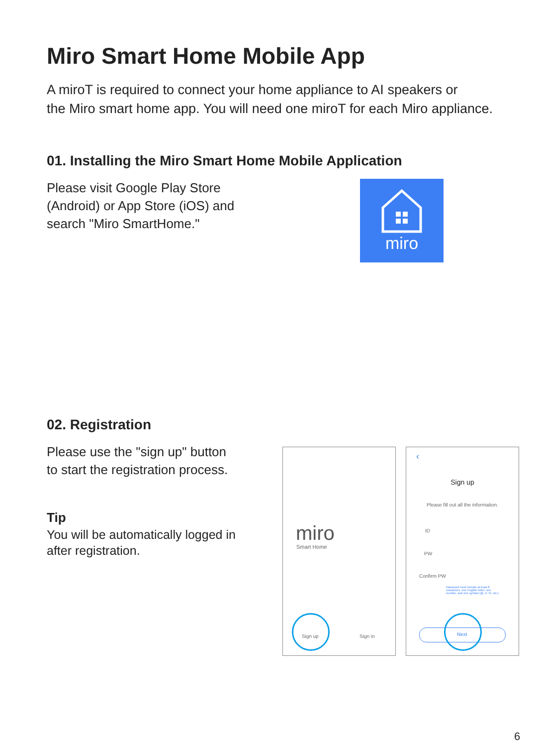Miro Smart Home Mobile App
A miroT is required to connect your home appliance to AI speakers or
the Miro smart home app. You will need one miroT for each Miro appliance.
01. Installing the Miro Smart Home Mobile Application
Please visit Google Play Store
(Android) or App Store (iOS) and
search "Miro SmartHome."
miro
02. Registration
Please use the "sign up" button
to start the registration process.
Tip
You will be automatically logged in
after registration.
miro
Smart Home
Sign up Sign in
‹
Sign up
Please fill out all the information.
ID
PW
Confirm PW
Password must include at least 8 characters, one English letter, one number, and one symbol (@, #, %, etc.)
Next
6